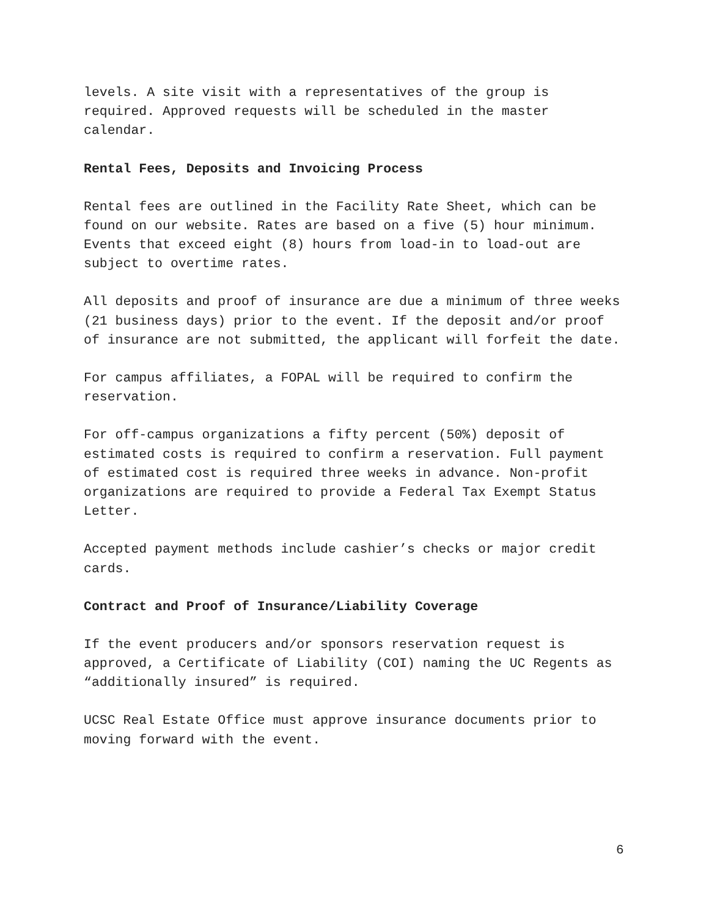levels. A site visit with a representatives of the group is required. Approved requests will be scheduled in the master calendar.
Rental Fees, Deposits and Invoicing Process
Rental fees are outlined in the Facility Rate Sheet, which can be found on our website. Rates are based on a five (5) hour minimum. Events that exceed eight (8) hours from load-in to load-out are subject to overtime rates.
All deposits and proof of insurance are due a minimum of three weeks (21 business days) prior to the event. If the deposit and/or proof of insurance are not submitted, the applicant will forfeit the date.
For campus affiliates, a FOPAL will be required to confirm the reservation.
For off-campus organizations a fifty percent (50%) deposit of estimated costs is required to confirm a reservation. Full payment of estimated cost is required three weeks in advance. Non-profit organizations are required to provide a Federal Tax Exempt Status Letter.
Accepted payment methods include cashier’s checks or major credit cards.
Contract and Proof of Insurance/Liability Coverage
If the event producers and/or sponsors reservation request is approved, a Certificate of Liability (COI) naming the UC Regents as “additionally insured” is required.
UCSC Real Estate Office must approve insurance documents prior to moving forward with the event.
6